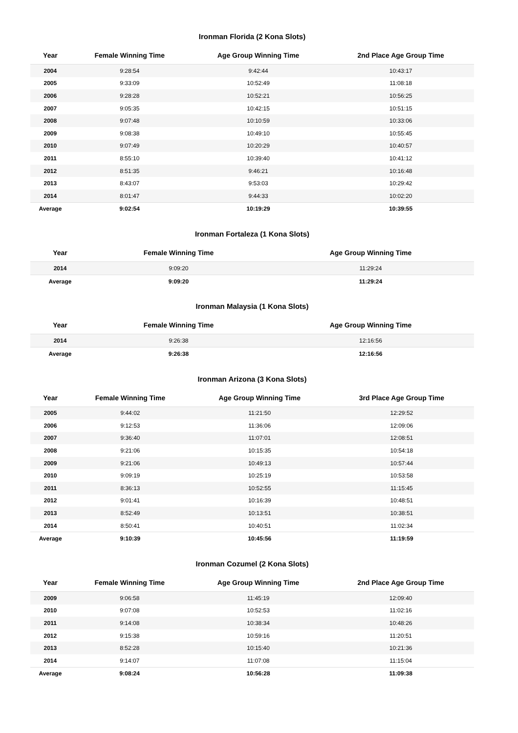Ironman Florida (2 Kona Slots)
| Year | Female Winning Time | Age Group Winning Time | 2nd Place Age Group Time |
| --- | --- | --- | --- |
| 2004 | 9:28:54 | 9:42:44 | 10:43:17 |
| 2005 | 9:33:09 | 10:52:49 | 11:08:18 |
| 2006 | 9:28:28 | 10:52:21 | 10:56:25 |
| 2007 | 9:05:35 | 10:42:15 | 10:51:15 |
| 2008 | 9:07:48 | 10:10:59 | 10:33:06 |
| 2009 | 9:08:38 | 10:49:10 | 10:55:45 |
| 2010 | 9:07:49 | 10:20:29 | 10:40:57 |
| 2011 | 8:55:10 | 10:39:40 | 10:41:12 |
| 2012 | 8:51:35 | 9:46:21 | 10:16:48 |
| 2013 | 8:43:07 | 9:53:03 | 10:29:42 |
| 2014 | 8:01:47 | 9:44:33 | 10:02:20 |
| Average | 9:02:54 | 10:19:29 | 10:39:55 |
Ironman Fortaleza (1 Kona Slots)
| Year | Female Winning Time | Age Group Winning Time |
| --- | --- | --- |
| 2014 | 9:09:20 | 11:29:24 |
| Average | 9:09:20 | 11:29:24 |
Ironman Malaysia (1 Kona Slots)
| Year | Female Winning Time | Age Group Winning Time |
| --- | --- | --- |
| 2014 | 9:26:38 | 12:16:56 |
| Average | 9:26:38 | 12:16:56 |
Ironman Arizona (3 Kona Slots)
| Year | Female Winning Time | Age Group Winning Time | 3rd Place Age Group Time |
| --- | --- | --- | --- |
| 2005 | 9:44:02 | 11:21:50 | 12:29:52 |
| 2006 | 9:12:53 | 11:36:06 | 12:09:06 |
| 2007 | 9:36:40 | 11:07:01 | 12:08:51 |
| 2008 | 9:21:06 | 10:15:35 | 10:54:18 |
| 2009 | 9:21:06 | 10:49:13 | 10:57:44 |
| 2010 | 9:09:19 | 10:25:19 | 10:53:58 |
| 2011 | 8:36:13 | 10:52:55 | 11:15:45 |
| 2012 | 9:01:41 | 10:16:39 | 10:48:51 |
| 2013 | 8:52:49 | 10:13:51 | 10:38:51 |
| 2014 | 8:50:41 | 10:40:51 | 11:02:34 |
| Average | 9:10:39 | 10:45:56 | 11:19:59 |
Ironman Cozumel (2 Kona Slots)
| Year | Female Winning Time | Age Group Winning Time | 2nd Place Age Group Time |
| --- | --- | --- | --- |
| 2009 | 9:06:58 | 11:45:19 | 12:09:40 |
| 2010 | 9:07:08 | 10:52:53 | 11:02:16 |
| 2011 | 9:14:08 | 10:38:34 | 10:48:26 |
| 2012 | 9:15:38 | 10:59:16 | 11:20:51 |
| 2013 | 8:52:28 | 10:15:40 | 10:21:36 |
| 2014 | 9:14:07 | 11:07:08 | 11:15:04 |
| Average | 9:08:24 | 10:56:28 | 11:09:38 |